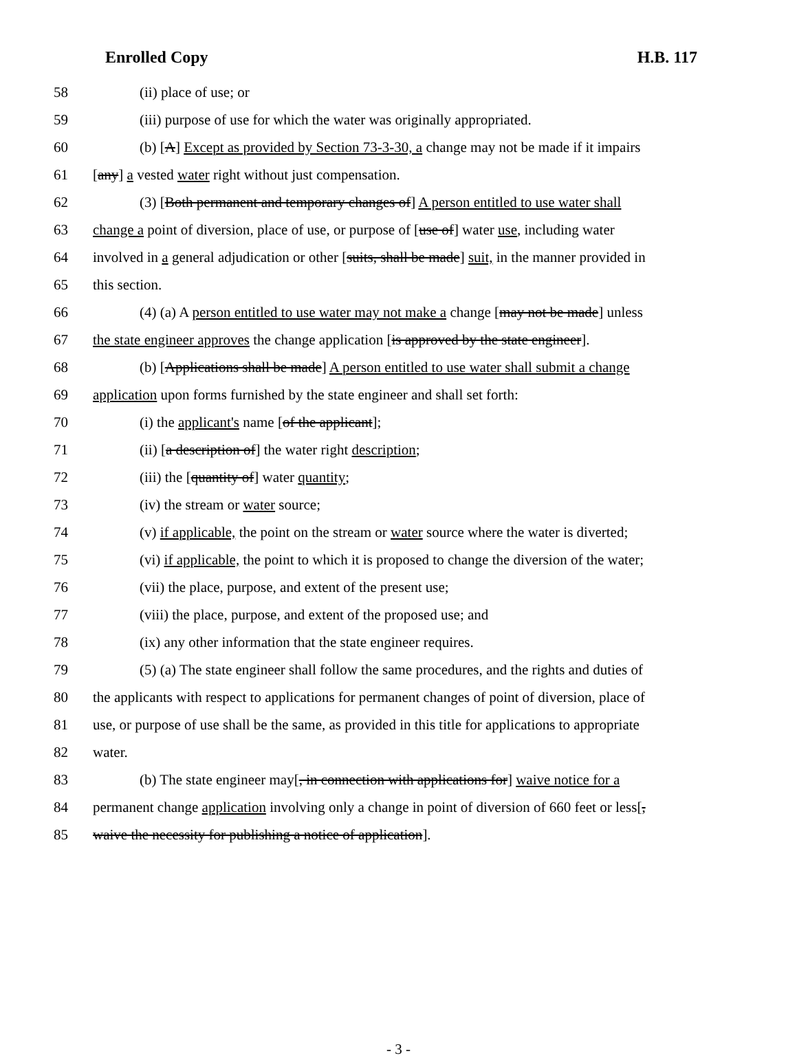Enrolled Copy H.B. 117
58 (ii) place of use; or
59 (iii) purpose of use for which the water was originally appropriated.
60 (b) [A] Except as provided by Section 73-3-30, a change may not be made if it impairs
61 [any] a vested water right without just compensation.
62 (3) [Both permanent and temporary changes of] A person entitled to use water shall
63 change a point of diversion, place of use, or purpose of [use of] water use, including water
64 involved in a general adjudication or other [suits, shall be made] suit, in the manner provided in
65 this section.
66 (4) (a) A person entitled to use water may not make a change [may not be made] unless
67 the state engineer approves the change application [is approved by the state engineer].
68 (b) [Applications shall be made] A person entitled to use water shall submit a change
69 application upon forms furnished by the state engineer and shall set forth:
70 (i) the applicant's name [of the applicant];
71 (ii) [a description of] the water right description;
72 (iii) the [quantity of] water quantity;
73 (iv) the stream or water source;
74 (v) if applicable, the point on the stream or water source where the water is diverted;
75 (vi) if applicable, the point to which it is proposed to change the diversion of the water;
76 (vii) the place, purpose, and extent of the present use;
77 (viii) the place, purpose, and extent of the proposed use; and
78 (ix) any other information that the state engineer requires.
79 (5) (a) The state engineer shall follow the same procedures, and the rights and duties of
80 the applicants with respect to applications for permanent changes of point of diversion, place of
81 use, or purpose of use shall be the same, as provided in this title for applications to appropriate
82 water.
83 (b) The state engineer may[, in connection with applications for] waive notice for a
84 permanent change application involving only a change in point of diversion of 660 feet or less[,
85 waive the necessity for publishing a notice of application].
- 3 -